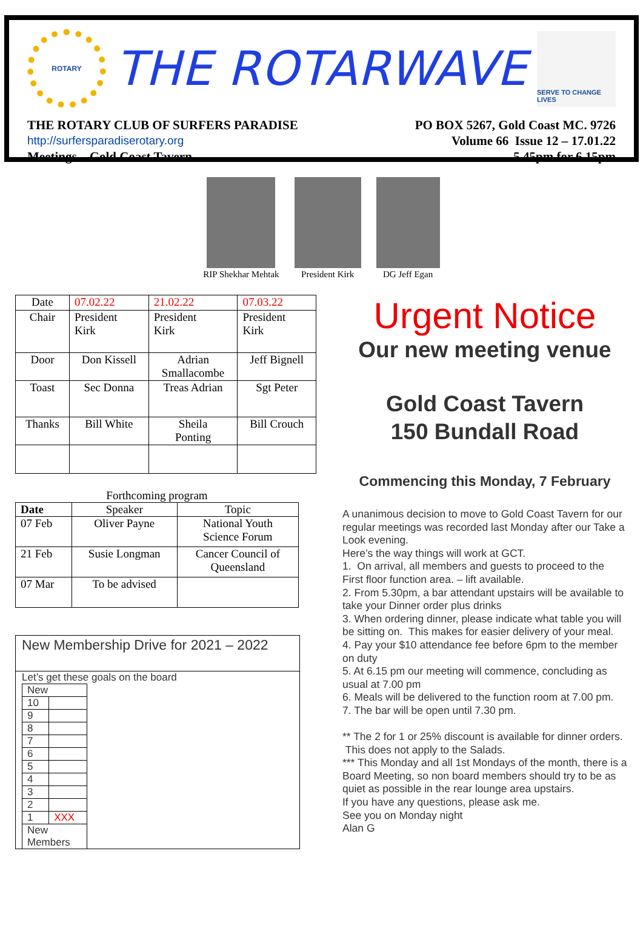ROTARY
THE ROTARWAVE
SERVE TO CHANGE LIVES
THE ROTARY CLUB OF SURFERS PARADISE PO BOX 5267, Gold Coast MC. 9726
http://surfersparadiserotary.org Volume 66 Issue 12 – 17.01.22
Meetings – Gold Coast Tavern 5.45pm for 6.15pm
RIP Shekhar Mehtak President Kirk DG Jeff Egan
| Date | 07.02.22 | 21.02.22 | 07.03.22 |
| Chair | President Kirk | President Kirk | President Kirk |
| Door | Don Kissell | Adrian Smallacombe | Jeff Bignell |
| Toast | Sec Donna | Treas Adrian | Sgt Peter |
| Thanks | Bill White | Sheila Ponting | Bill Crouch |
Forthcoming program
| Date | Speaker | Topic |
| 07 Feb | Oliver Payne | National Youth Science Forum |
| 21 Feb | Susie Longman | Cancer Council of Queensland |
| 07 Mar | To be advised | |
New Membership Drive for 2021 – 2022
Let’s get these goals on the board
| New | |
| 10 | |
| 9 | |
| 8 | |
| 7 | |
| 6 | |
| 5 | |
| 4 | |
| 3 | |
| 2 | |
| 1 | XXX |
| New Members | |
Urgent Notice
Our new meeting venue
Gold Coast Tavern
150 Bundall Road
Commencing this Monday, 7 February
A unanimous decision to move to Gold Coast Tavern for our regular meetings was recorded last Monday after our Take a Look evening.
Here’s the way things will work at GCT.
1. On arrival, all members and guests to proceed to the First floor function area. – lift available.
2. From 5.30pm, a bar attendant upstairs will be available to take your Dinner order plus drinks
3. When ordering dinner, please indicate what table you will be sitting on. This makes for easier delivery of your meal.
4. Pay your $10 attendance fee before 6pm to the member on duty
5. At 6.15 pm our meeting will commence, concluding as usual at 7.00 pm
6. Meals will be delivered to the function room at 7.00 pm.
7. The bar will be open until 7.30 pm.
** The 2 for 1 or 25% discount is available for dinner orders. This does not apply to the Salads.
*** This Monday and all 1st Mondays of the month, there is a Board Meeting, so non board members should try to be as quiet as possible in the rear lounge area upstairs.
If you have any questions, please ask me.
See you on Monday night
Alan G